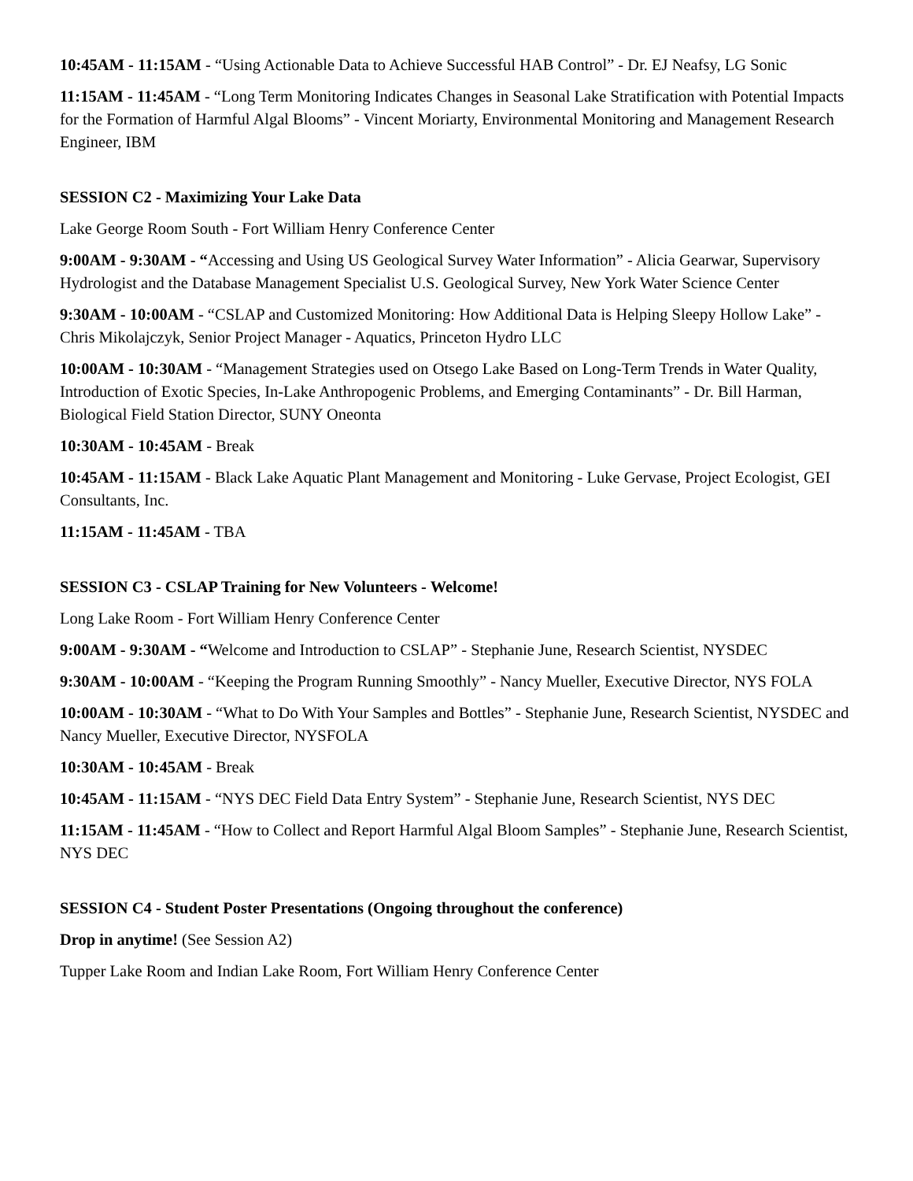10:45AM - 11:15AM - “Using Actionable Data to Achieve Successful HAB Control” - Dr. EJ Neafsy, LG Sonic
11:15AM - 11:45AM - “Long Term Monitoring Indicates Changes in Seasonal Lake Stratification with Potential Impacts for the Formation of Harmful Algal Blooms” - Vincent Moriarty, Environmental Monitoring and Management Research Engineer, IBM
SESSION C2 - Maximizing Your Lake Data
Lake George Room South - Fort William Henry Conference Center
9:00AM - 9:30AM - “Accessing and Using US Geological Survey Water Information” - Alicia Gearwar, Supervisory Hydrologist and the Database Management Specialist U.S. Geological Survey, New York Water Science Center
9:30AM - 10:00AM - “CSLAP and Customized Monitoring: How Additional Data is Helping Sleepy Hollow Lake” - Chris Mikolajczyk, Senior Project Manager - Aquatics, Princeton Hydro LLC
10:00AM - 10:30AM - “Management Strategies used on Otsego Lake Based on Long-Term Trends in Water Quality, Introduction of Exotic Species, In-Lake Anthropogenic Problems, and Emerging Contaminants” - Dr. Bill Harman, Biological Field Station Director, SUNY Oneonta
10:30AM - 10:45AM - Break
10:45AM - 11:15AM - Black Lake Aquatic Plant Management and Monitoring - Luke Gervase, Project Ecologist, GEI Consultants, Inc.
11:15AM - 11:45AM - TBA
SESSION C3 - CSLAP Training for New Volunteers - Welcome!
Long Lake Room - Fort William Henry Conference Center
9:00AM - 9:30AM - “Welcome and Introduction to CSLAP” - Stephanie June, Research Scientist, NYSDEC
9:30AM - 10:00AM - “Keeping the Program Running Smoothly” - Nancy Mueller, Executive Director, NYS FOLA
10:00AM - 10:30AM - “What to Do With Your Samples and Bottles” - Stephanie June, Research Scientist, NYSDEC and Nancy Mueller, Executive Director, NYSFOLA
10:30AM - 10:45AM - Break
10:45AM - 11:15AM - “NYS DEC Field Data Entry System” - Stephanie June, Research Scientist, NYS DEC
11:15AM - 11:45AM - “How to Collect and Report Harmful Algal Bloom Samples” - Stephanie June, Research Scientist, NYS DEC
SESSION C4 - Student Poster Presentations (Ongoing throughout the conference)
Drop in anytime! (See Session A2)
Tupper Lake Room and Indian Lake Room, Fort William Henry Conference Center